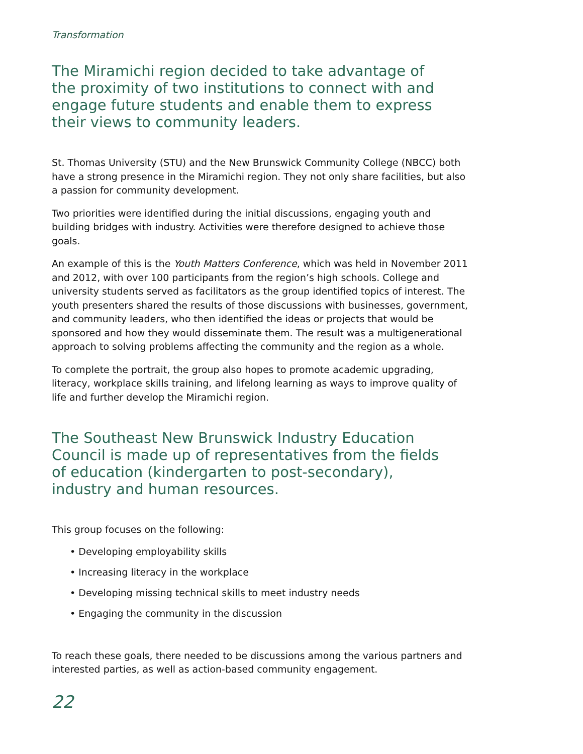Transformation
The Miramichi region decided to take advantage of the proximity of two institutions to connect with and engage future students and enable them to express their views to community leaders.
St. Thomas University (STU) and the New Brunswick Community College (NBCC) both have a strong presence in the Miramichi region. They not only share facilities, but also a passion for community development.
Two priorities were identified during the initial discussions, engaging youth and building bridges with industry. Activities were therefore designed to achieve those goals.
An example of this is the Youth Matters Conference, which was held in November 2011 and 2012, with over 100 participants from the region’s high schools. College and university students served as facilitators as the group identified topics of interest. The youth presenters shared the results of those discussions with businesses, government, and community leaders, who then identified the ideas or projects that would be sponsored and how they would disseminate them. The result was a multigenerational approach to solving problems affecting the community and the region as a whole.
To complete the portrait, the group also hopes to promote academic upgrading, literacy, workplace skills training, and lifelong learning as ways to improve quality of life and further develop the Miramichi region.
The Southeast New Brunswick Industry Education Council is made up of representatives from the fields of education (kindergarten to post-secondary), industry and human resources.
This group focuses on the following:
• Developing employability skills
• Increasing literacy in the workplace
• Developing missing technical skills to meet industry needs
• Engaging the community in the discussion
To reach these goals, there needed to be discussions among the various partners and interested parties, as well as action-based community engagement.
22